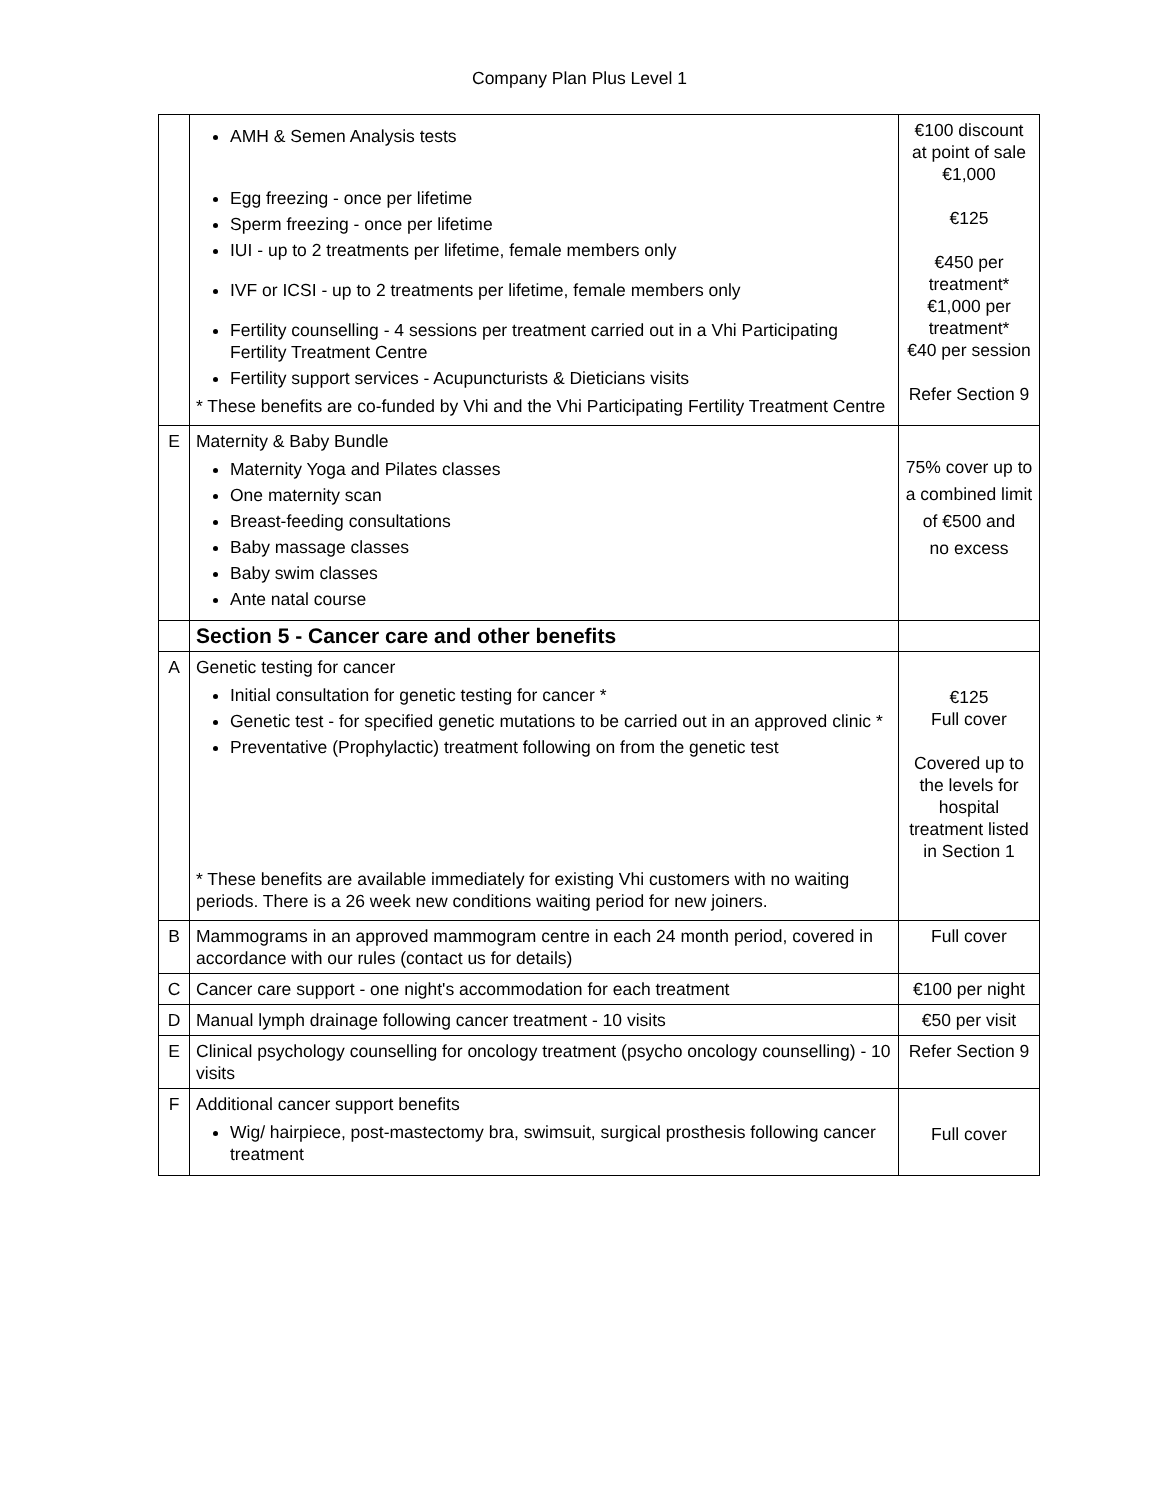Company Plan Plus Level 1
| | AMH & Semen Analysis tests Egg freezing - once per lifetime Sperm freezing - once per lifetime IUI - up to 2 treatments per lifetime, female members only IVF or ICSI - up to 2 treatments per lifetime, female members only Fertility counselling - 4 sessions per treatment carried out in a Vhi Participating Fertility Treatment Centre Fertility support services - Acupuncturists & Dieticians visits * These benefits are co-funded by Vhi and the Vhi Participating Fertility Treatment Centre | €100 discount at point of sale €1,000 €125 €450 per treatment* €1,000 per treatment* €40 per session Refer Section 9 |
| E | Maternity & Baby Bundle Maternity Yoga and Pilates classes One maternity scan Breast-feeding consultations Baby massage classes Baby swim classes Ante natal course | 75% cover up to a combined limit of €500 and no excess |
| | Section 5 - Cancer care and other benefits | |
| A | Genetic testing for cancer Initial consultation for genetic testing for cancer * Genetic test - for specified genetic mutations to be carried out in an approved clinic * Preventative (Prophylactic) treatment following on from the genetic test * These benefits are available immediately for existing Vhi customers with no waiting periods. There is a 26 week new conditions waiting period for new joiners. | €125 Full cover Covered up to the levels for hospital treatment listed in Section 1 |
| B | Mammograms in an approved mammogram centre in each 24 month period, covered in accordance with our rules (contact us for details) | Full cover |
| C | Cancer care support - one night's accommodation for each treatment | €100 per night |
| D | Manual lymph drainage following cancer treatment - 10 visits | €50 per visit |
| E | Clinical psychology counselling for oncology treatment (psycho oncology counselling) - 10 visits | Refer Section 9 |
| F | Additional cancer support benefits Wig/ hairpiece, post-mastectomy bra, swimsuit, surgical prosthesis following cancer treatment | Full cover |